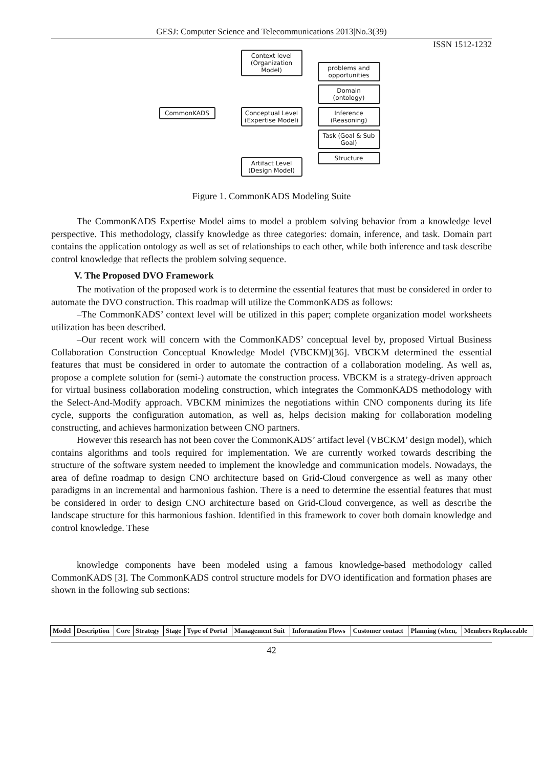GESJ: Computer Science and Telecommunications 2013|No.3(39)
ISSN 1512-1232
CommonKADS
Context level (Organization Model)
Conceptual Level (Expertise Model)
Artifact Level (Design Model)
problems and opportunities
Domain (ontology)
Inference (Reasoning)
Task (Goal & Sub Goal)
Structure
Figure 1. CommonKADS Modeling Suite
The CommonKADS Expertise Model aims to model a problem solving behavior from a knowledge level perspective. This methodology, classify knowledge as three categories: domain, inference, and task. Domain part contains the application ontology as well as set of relationships to each other, while both inference and task describe control knowledge that reflects the problem solving sequence.
V. The Proposed DVO Framework
The motivation of the proposed work is to determine the essential features that must be considered in order to automate the DVO construction. This roadmap will utilize the CommonKADS as follows:
–The CommonKADS’ context level will be utilized in this paper; complete organization model worksheets utilization has been described.
–Our recent work will concern with the CommonKADS’ conceptual level by, proposed Virtual Business Collaboration Construction Conceptual Knowledge Model (VBCKM)[36]. VBCKM determined the essential features that must be considered in order to automate the contraction of a collaboration modeling. As well as, propose a complete solution for (semi-) automate the construction process. VBCKM is a strategy-driven approach for virtual business collaboration modeling construction, which integrates the CommonKADS methodology with the Select-And-Modify approach. VBCKM minimizes the negotiations within CNO components during its life cycle, supports the configuration automation, as well as, helps decision making for collaboration modeling constructing, and achieves harmonization between CNO partners.
However this research has not been cover the CommonKADS’ artifact level (VBCKM’ design model), which contains algorithms and tools required for implementation. We are currently worked towards describing the structure of the software system needed to implement the knowledge and communication models. Nowadays, the area of define roadmap to design CNO architecture based on Grid-Cloud convergence as well as many other paradigms in an incremental and harmonious fashion. There is a need to determine the essential features that must be considered in order to design CNO architecture based on Grid-Cloud convergence, as well as describe the landscape structure for this harmonious fashion. Identified in this framework to cover both domain knowledge and control knowledge. These
knowledge components have been modeled using a famous knowledge-based methodology called CommonKADS [3]. The CommonKADS control structure models for DVO identification and formation phases are shown in the following sub sections:
| Model | Description | Core | Strategy | Stage | Type of Portal | Management Suit | Information Flows | Customer contact | Planning (when, | Members Replaceable |
| --- | --- | --- | --- | --- | --- | --- | --- | --- | --- | --- |
42